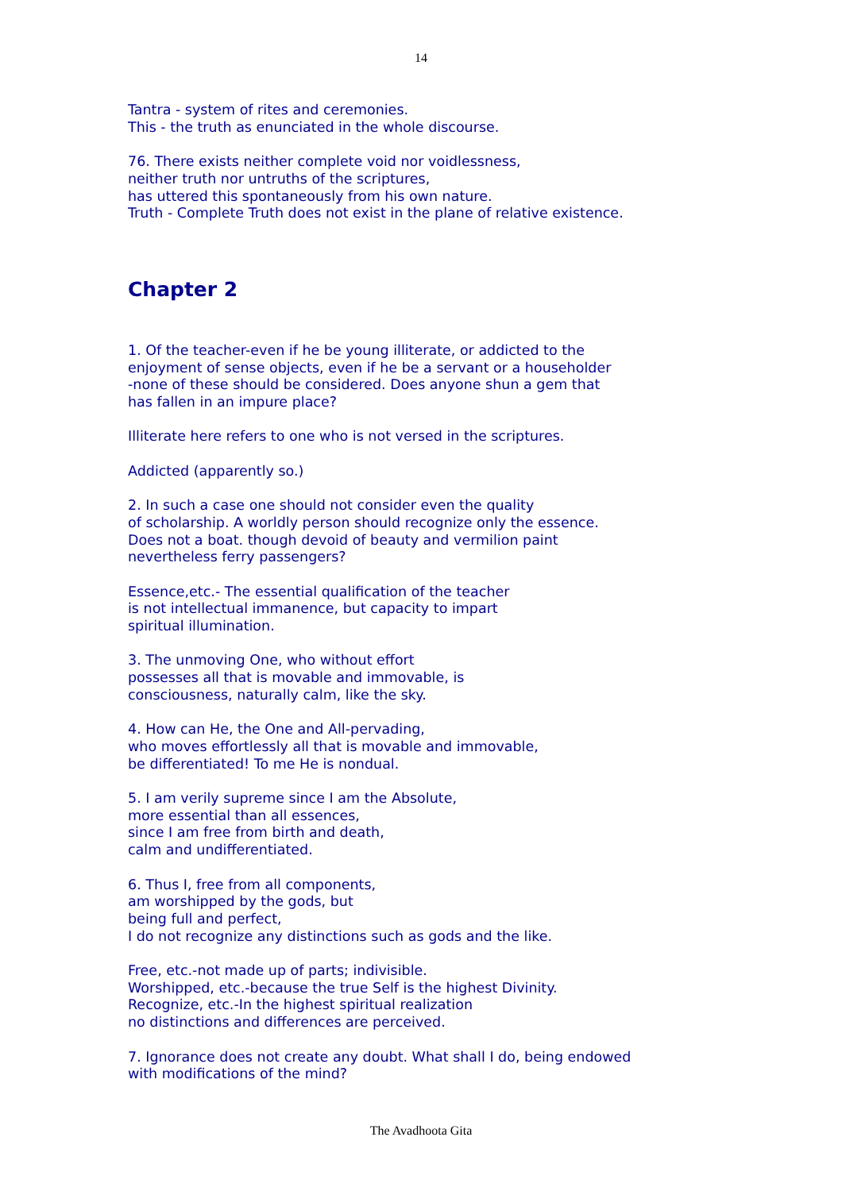14
Tantra - system of rites and ceremonies.
This - the truth as enunciated in the whole discourse.
76. There exists neither complete void nor voidlessness,
neither truth nor untruths of the scriptures,
has uttered this spontaneously from his own nature.
Truth - Complete Truth does not exist in the plane of relative existence.
Chapter 2
1. Of the teacher-even if he be young illiterate, or addicted to the
enjoyment of sense objects, even if he be a servant or a householder
-none of these should be considered. Does anyone shun a gem that
has fallen in an impure place?
Illiterate here refers to one who is not versed in the scriptures.
Addicted (apparently so.)
2. In such a case one should not consider even the quality
of scholarship. A worldly person should recognize only the essence.
Does not a boat. though devoid of beauty and vermilion paint
nevertheless ferry passengers?
Essence,etc.- The essential qualification of the teacher
is not intellectual immanence, but capacity to impart
spiritual illumination.
3. The unmoving One, who without effort
possesses all that is movable and immovable, is
consciousness, naturally calm, like the sky.
4. How can He, the One and All-pervading,
who moves effortlessly all that is movable and immovable,
be differentiated! To me He is nondual.
5. I am verily supreme since I am the Absolute,
more essential than all essences,
since I am free from birth and death,
calm and undifferentiated.
6. Thus I, free from all components,
am worshipped by the gods, but
being full and perfect,
I do not recognize any distinctions such as gods and the like.
Free, etc.-not made up of parts; indivisible.
Worshipped, etc.-because the true Self is the highest Divinity.
Recognize, etc.-In the highest spiritual realization
no distinctions and differences are perceived.
7. Ignorance does not create any doubt. What shall I do, being endowed
with modifications of the mind?
The Avadhoota Gita